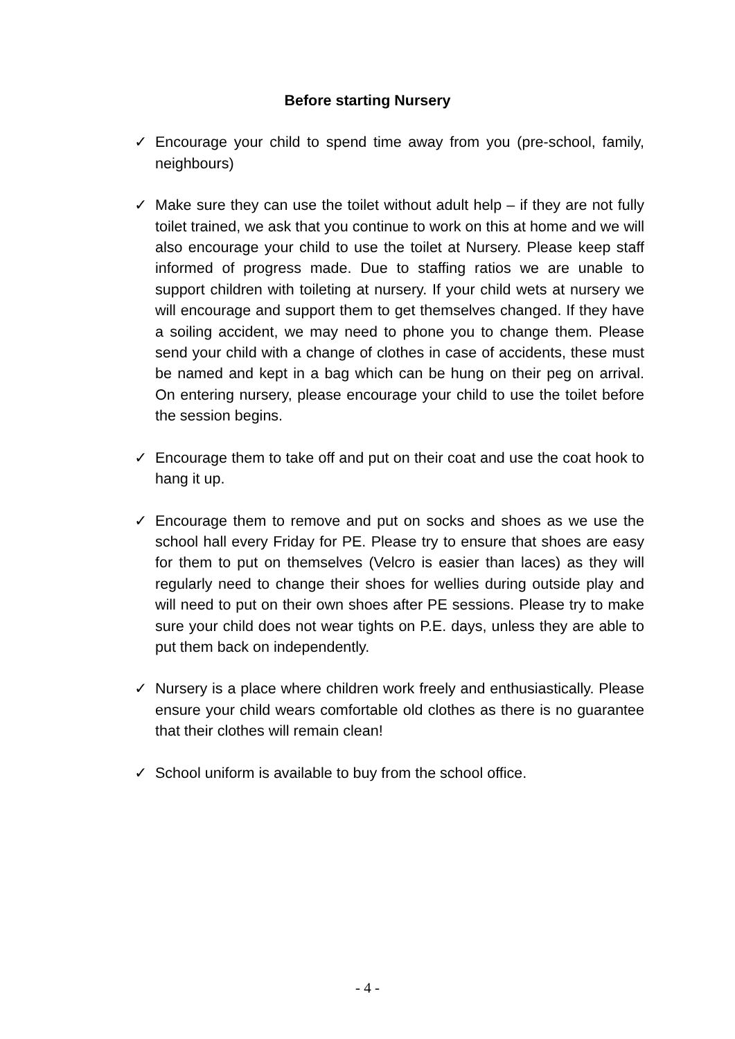Before starting Nursery
✓ Encourage your child to spend time away from you (pre-school, family, neighbours)
✓ Make sure they can use the toilet without adult help – if they are not fully toilet trained, we ask that you continue to work on this at home and we will also encourage your child to use the toilet at Nursery. Please keep staff informed of progress made. Due to staffing ratios we are unable to support children with toileting at nursery. If your child wets at nursery we will encourage and support them to get themselves changed. If they have a soiling accident, we may need to phone you to change them. Please send your child with a change of clothes in case of accidents, these must be named and kept in a bag which can be hung on their peg on arrival. On entering nursery, please encourage your child to use the toilet before the session begins.
✓ Encourage them to take off and put on their coat and use the coat hook to hang it up.
✓ Encourage them to remove and put on socks and shoes as we use the school hall every Friday for PE. Please try to ensure that shoes are easy for them to put on themselves (Velcro is easier than laces) as they will regularly need to change their shoes for wellies during outside play and will need to put on their own shoes after PE sessions. Please try to make sure your child does not wear tights on P.E. days, unless they are able to put them back on independently.
✓ Nursery is a place where children work freely and enthusiastically. Please ensure your child wears comfortable old clothes as there is no guarantee that their clothes will remain clean!
✓ School uniform is available to buy from the school office.
- 4 -